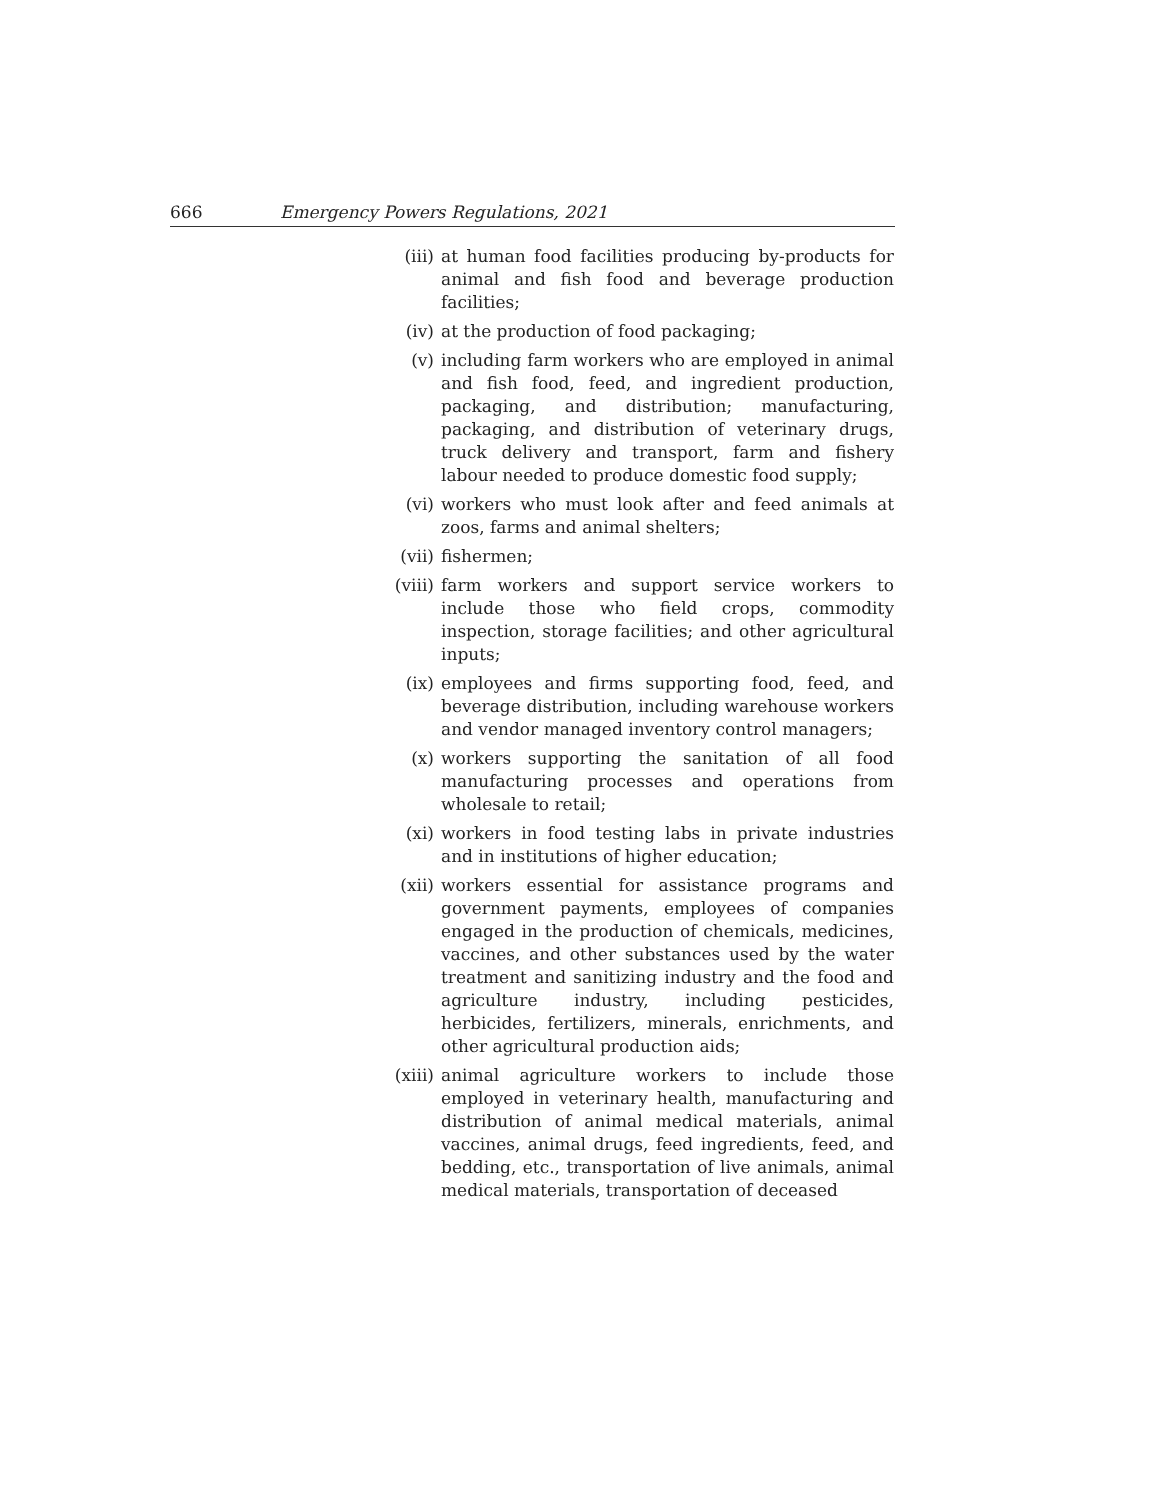666 Emergency Powers Regulations, 2021
(iii) at human food facilities producing by-products for animal and fish food and beverage production facilities;
(iv) at the production of food packaging;
(v) including farm workers who are employed in animal and fish food, feed, and ingredient production, packaging, and distribution; manufacturing, packaging, and distribution of veterinary drugs, truck delivery and transport, farm and fishery labour needed to produce domestic food supply;
(vi) workers who must look after and feed animals at zoos, farms and animal shelters;
(vii) fishermen;
(viii) farm workers and support service workers to include those who field crops, commodity inspection, storage facilities; and other agricultural inputs;
(ix) employees and firms supporting food, feed, and beverage distribution, including warehouse workers and vendor managed inventory control managers;
(x) workers supporting the sanitation of all food manufacturing processes and operations from wholesale to retail;
(xi) workers in food testing labs in private industries and in institutions of higher education;
(xii) workers essential for assistance programs and government payments, employees of companies engaged in the production of chemicals, medicines, vaccines, and other substances used by the water treatment and sanitizing industry and the food and agriculture industry, including pesticides, herbicides, fertilizers, minerals, enrichments, and other agricultural production aids;
(xiii) animal agriculture workers to include those employed in veterinary health, manufacturing and distribution of animal medical materials, animal vaccines, animal drugs, feed ingredients, feed, and bedding, etc., transportation of live animals, animal medical materials, transportation of deceased